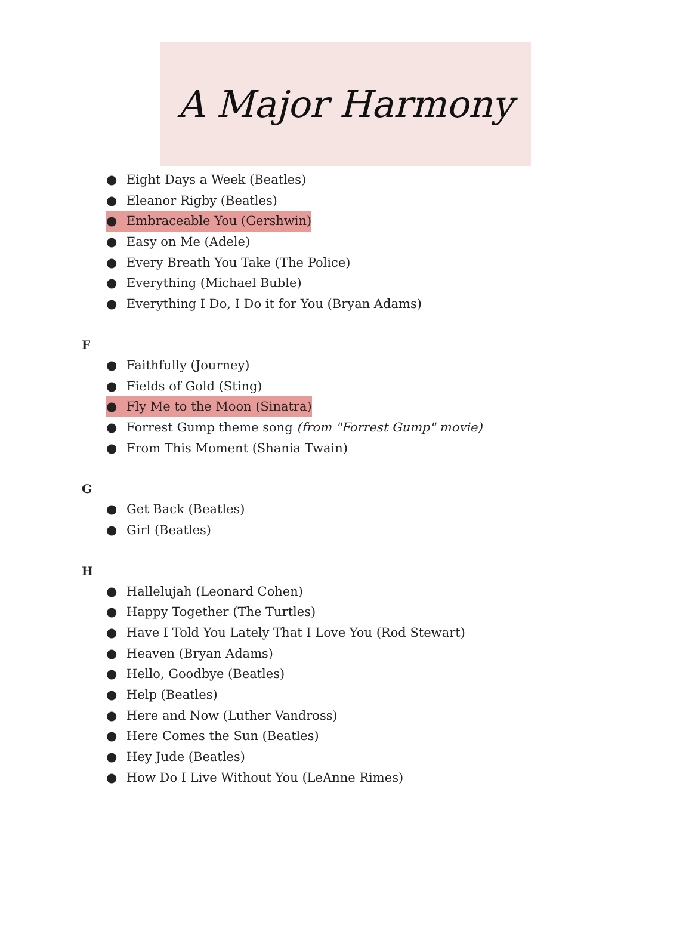A Major Harmony
● Eight Days a Week (Beatles)
● Eleanor Rigby (Beatles)
● Embraceable You (Gershwin)
● Easy on Me (Adele)
● Every Breath You Take (The Police)
● Everything (Michael Buble)
● Everything I Do, I Do it for You (Bryan Adams)
F
● Faithfully (Journey)
● Fields of Gold (Sting)
● Fly Me to the Moon (Sinatra)
● Forrest Gump theme song (from "Forrest Gump" movie)
● From This Moment (Shania Twain)
G
● Get Back (Beatles)
● Girl (Beatles)
H
● Hallelujah (Leonard Cohen)
● Happy Together (The Turtles)
● Have I Told You Lately That I Love You (Rod Stewart)
● Heaven (Bryan Adams)
● Hello, Goodbye (Beatles)
● Help (Beatles)
● Here and Now (Luther Vandross)
● Here Comes the Sun (Beatles)
● Hey Jude (Beatles)
● How Do I Live Without You (LeAnne Rimes)